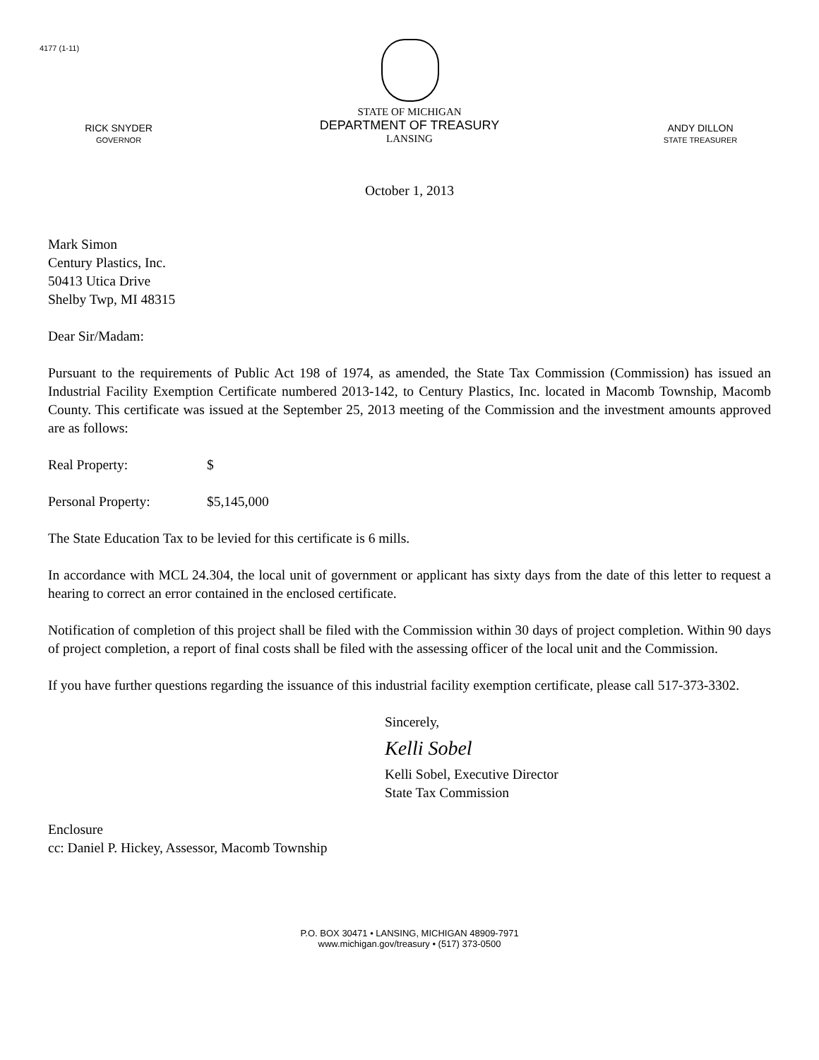4177 (1-11)
RICK SNYDER
GOVERNOR
STATE OF MICHIGAN
DEPARTMENT OF TREASURY
LANSING
ANDY DILLON
STATE TREASURER
October 1, 2013
Mark Simon
Century Plastics, Inc.
50413 Utica Drive
Shelby Twp, MI 48315
Dear Sir/Madam:
Pursuant to the requirements of Public Act 198 of 1974, as amended, the State Tax Commission (Commission) has issued an Industrial Facility Exemption Certificate numbered 2013-142, to Century Plastics, Inc. located in Macomb Township, Macomb County. This certificate was issued at the September 25, 2013 meeting of the Commission and the investment amounts approved are as follows:
Real Property: $
Personal Property: $5,145,000
The State Education Tax to be levied for this certificate is 6 mills.
In accordance with MCL 24.304, the local unit of government or applicant has sixty days from the date of this letter to request a hearing to correct an error contained in the enclosed certificate.
Notification of completion of this project shall be filed with the Commission within 30 days of project completion. Within 90 days of project completion, a report of final costs shall be filed with the assessing officer of the local unit and the Commission.
If you have further questions regarding the issuance of this industrial facility exemption certificate, please call 517-373-3302.
Sincerely,
Kelli Sobel
Kelli Sobel, Executive Director
State Tax Commission
Enclosure
cc: Daniel P. Hickey, Assessor, Macomb Township
P.O. BOX 30471 • LANSING, MICHIGAN 48909-7971
www.michigan.gov/treasury • (517) 373-0500